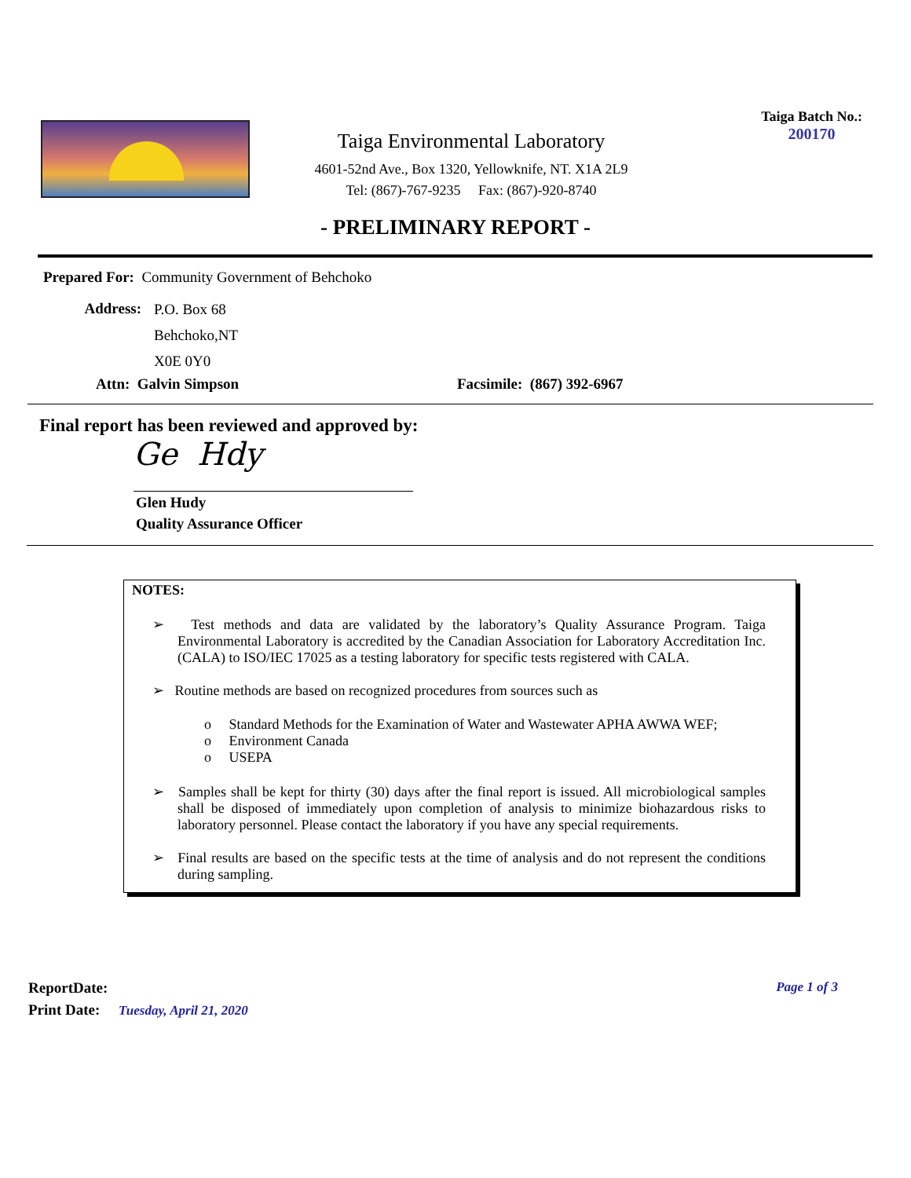Taiga Environmental Laboratory
4601-52nd Ave., Box 1320, Yellowknife, NT. X1A 2L9
Tel: (867)-767-9235 Fax: (867)-920-8740
Taiga Batch No.:
200170
- PRELIMINARY REPORT -
Prepared For: Community Government of Behchoko
Address:
P.O. Box 68
Behchoko,NT
X0E 0Y0
Attn: Galvin Simpson Facsimile: (867) 392-6967
Final report has been reviewed and approved by:
Ge Hdy
Glen Hudy
Quality Assurance Officer
NOTES:
➢ Test methods and data are validated by the laboratory’s Quality Assurance Program. Taiga Environmental Laboratory is accredited by the Canadian Association for Laboratory Accreditation Inc. (CALA) to ISO/IEC 17025 as a testing laboratory for specific tests registered with CALA.
➢ Routine methods are based on recognized procedures from sources such as
o Standard Methods for the Examination of Water and Wastewater APHA AWWA WEF;
o Environment Canada
o USEPA
➢ Samples shall be kept for thirty (30) days after the final report is issued. All microbiological samples shall be disposed of immediately upon completion of analysis to minimize biohazardous risks to laboratory personnel. Please contact the laboratory if you have any special requirements.
➢ Final results are based on the specific tests at the time of analysis and do not represent the conditions during sampling.
ReportDate: Page 1 of 3
Print Date: Tuesday, April 21, 2020